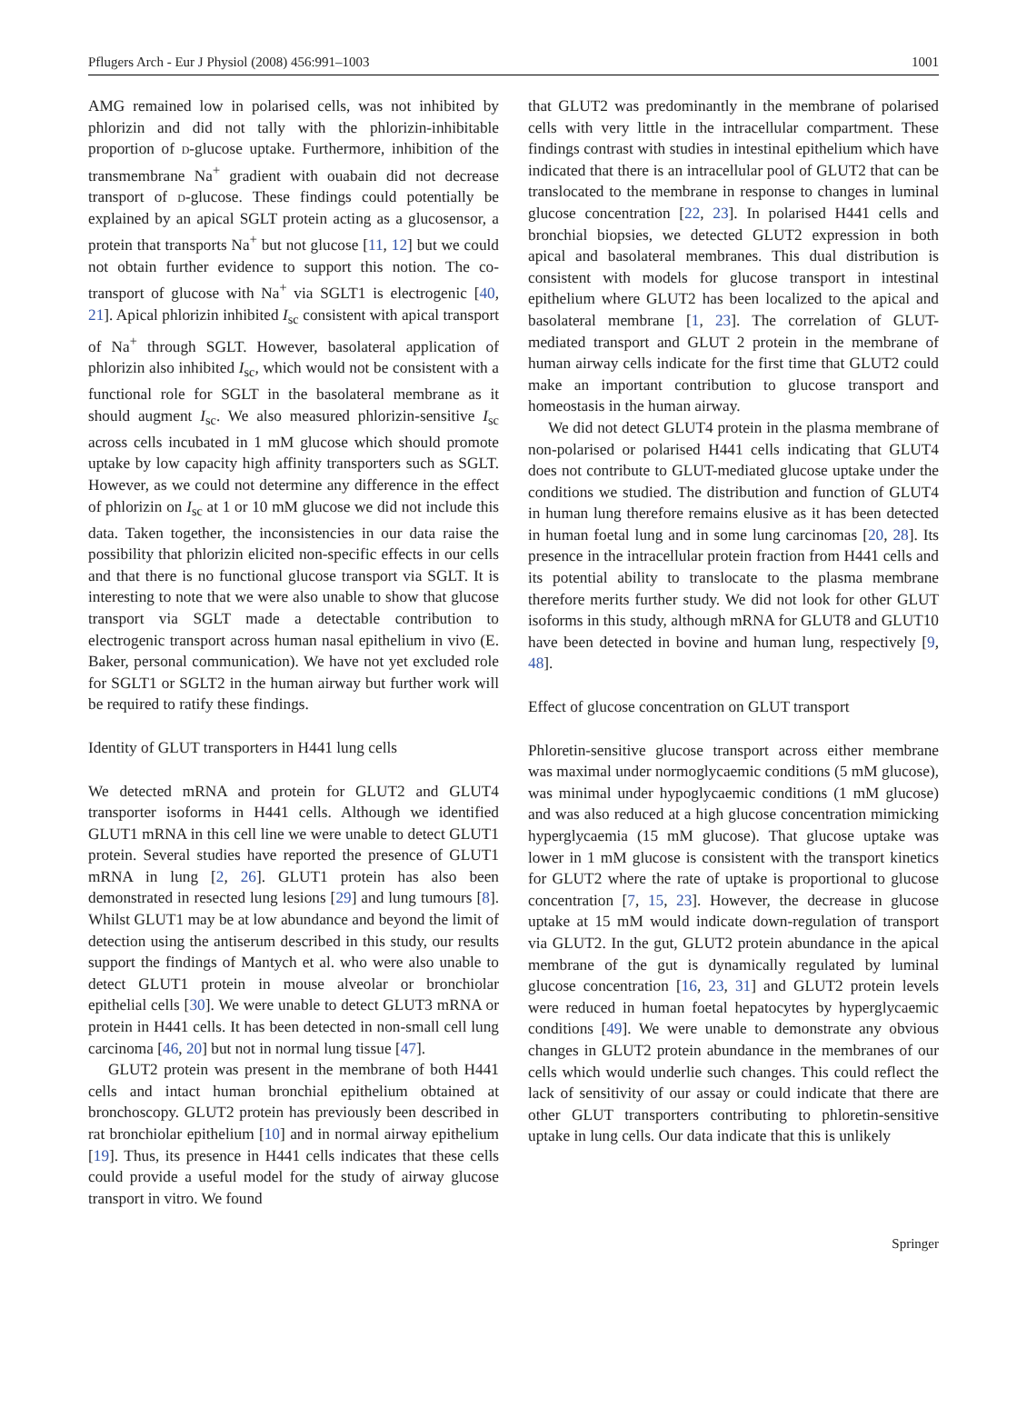Pflugers Arch - Eur J Physiol (2008) 456:991–1003 1001
AMG remained low in polarised cells, was not inhibited by phlorizin and did not tally with the phlorizin-inhibitable proportion of d-glucose uptake. Furthermore, inhibition of the transmembrane Na<sup>+</sup> gradient with ouabain did not decrease transport of d-glucose. These findings could potentially be explained by an apical SGLT protein acting as a glucosensor, a protein that transports Na<sup>+</sup> but not glucose [11, 12] but we could not obtain further evidence to support this notion. The co-transport of glucose with Na<sup>+</sup> via SGLT1 is electrogenic [40, 21]. Apical phlorizin inhibited I<sub>sc</sub> consistent with apical transport of Na<sup>+</sup> through SGLT. However, basolateral application of phlorizin also inhibited I<sub>sc</sub>, which would not be consistent with a functional role for SGLT in the basolateral membrane as it should augment I<sub>sc</sub>. We also measured phlorizin-sensitive I<sub>sc</sub> across cells incubated in 1 mM glucose which should promote uptake by low capacity high affinity transporters such as SGLT. However, as we could not determine any difference in the effect of phlorizin on I<sub>sc</sub> at 1 or 10 mM glucose we did not include this data. Taken together, the inconsistencies in our data raise the possibility that phlorizin elicited non-specific effects in our cells and that there is no functional glucose transport via SGLT. It is interesting to note that we were also unable to show that glucose transport via SGLT made a detectable contribution to electrogenic transport across human nasal epithelium in vivo (E. Baker, personal communication). We have not yet excluded role for SGLT1 or SGLT2 in the human airway but further work will be required to ratify these findings.
Identity of GLUT transporters in H441 lung cells
We detected mRNA and protein for GLUT2 and GLUT4 transporter isoforms in H441 cells. Although we identified GLUT1 mRNA in this cell line we were unable to detect GLUT1 protein. Several studies have reported the presence of GLUT1 mRNA in lung [2, 26]. GLUT1 protein has also been demonstrated in resected lung lesions [29] and lung tumours [8]. Whilst GLUT1 may be at low abundance and beyond the limit of detection using the antiserum described in this study, our results support the findings of Mantych et al. who were also unable to detect GLUT1 protein in mouse alveolar or bronchiolar epithelial cells [30]. We were unable to detect GLUT3 mRNA or protein in H441 cells. It has been detected in non-small cell lung carcinoma [46, 20] but not in normal lung tissue [47].
GLUT2 protein was present in the membrane of both H441 cells and intact human bronchial epithelium obtained at bronchoscopy. GLUT2 protein has previously been described in rat bronchiolar epithelium [10] and in normal airway epithelium [19]. Thus, its presence in H441 cells indicates that these cells could provide a useful model for the study of airway glucose transport in vitro. We found
that GLUT2 was predominantly in the membrane of polarised cells with very little in the intracellular compartment. These findings contrast with studies in intestinal epithelium which have indicated that there is an intracellular pool of GLUT2 that can be translocated to the membrane in response to changes in luminal glucose concentration [22, 23]. In polarised H441 cells and bronchial biopsies, we detected GLUT2 expression in both apical and basolateral membranes. This dual distribution is consistent with models for glucose transport in intestinal epithelium where GLUT2 has been localized to the apical and basolateral membrane [1, 23]. The correlation of GLUT-mediated transport and GLUT 2 protein in the membrane of human airway cells indicate for the first time that GLUT2 could make an important contribution to glucose transport and homeostasis in the human airway.
We did not detect GLUT4 protein in the plasma membrane of non-polarised or polarised H441 cells indicating that GLUT4 does not contribute to GLUT-mediated glucose uptake under the conditions we studied. The distribution and function of GLUT4 in human lung therefore remains elusive as it has been detected in human foetal lung and in some lung carcinomas [20, 28]. Its presence in the intracellular protein fraction from H441 cells and its potential ability to translocate to the plasma membrane therefore merits further study. We did not look for other GLUT isoforms in this study, although mRNA for GLUT8 and GLUT10 have been detected in bovine and human lung, respectively [9, 48].
Effect of glucose concentration on GLUT transport
Phloretin-sensitive glucose transport across either membrane was maximal under normoglycaemic conditions (5 mM glucose), was minimal under hypoglycaemic conditions (1 mM glucose) and was also reduced at a high glucose concentration mimicking hyperglycaemia (15 mM glucose). That glucose uptake was lower in 1 mM glucose is consistent with the transport kinetics for GLUT2 where the rate of uptake is proportional to glucose concentration [7, 15, 23]. However, the decrease in glucose uptake at 15 mM would indicate down-regulation of transport via GLUT2. In the gut, GLUT2 protein abundance in the apical membrane of the gut is dynamically regulated by luminal glucose concentration [16, 23, 31] and GLUT2 protein levels were reduced in human foetal hepatocytes by hyperglycaemic conditions [49]. We were unable to demonstrate any obvious changes in GLUT2 protein abundance in the membranes of our cells which would underlie such changes. This could reflect the lack of sensitivity of our assay or could indicate that there are other GLUT transporters contributing to phloretin-sensitive uptake in lung cells. Our data indicate that this is unlikely
Springer